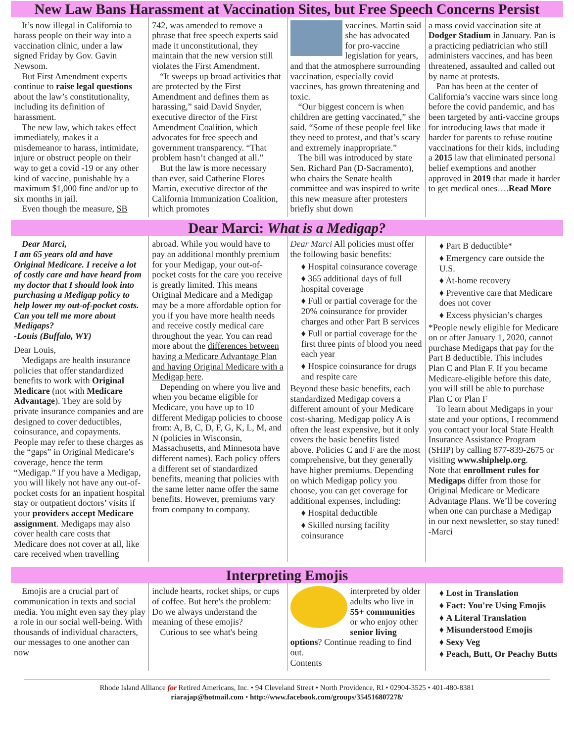New Law Bans Harassment at Vaccination Sites, but Free Speech Concerns Persist
It’s now illegal in California to harass people on their way into a vaccination clinic, under a law signed Friday by Gov. Gavin Newsom.
But First Amendment experts continue to raise legal questions about the law’s constitutionality, including its definition of harassment.
The new law, which takes effect immediately, makes it a misdemeanor to harass, intimidate, injure or obstruct people on their way to get a covid -19 or any other kind of vaccine, punishable by a maximum $1,000 fine and/or up to six months in jail.
Even though the measure, SB
742, was amended to remove a phrase that free speech experts said made it unconstitutional, they maintain that the new version still violates the First Amendment.
“It sweeps up broad activities that are protected by the First Amendment and defines them as harassing,” said David Snyder, executive director of the First Amendment Coalition, which advocates for free speech and government transparency. “That problem hasn’t changed at all.”
But the law is more necessary than ever, said Catherine Flores Martin, executive director of the California Immunization Coalition, which promotes
vaccines. Martin said she has advocated for pro-vaccine legislation for years, and that the atmosphere surrounding vaccination, especially covid vaccines, has grown threatening and toxic.
“Our biggest concern is when children are getting vaccinated,” she said. “Some of these people feel like they need to protest, and that’s scary and extremely inappropriate.”
The bill was introduced by state Sen. Richard Pan (D-Sacramento), who chairs the Senate health committee and was inspired to write this new measure after protesters briefly shut down
a mass covid vaccination site at Dodger Stadium in January. Pan is a practicing pediatrician who still administers vaccines, and has been threatened, assaulted and called out by name at protests.
Pan has been at the center of California’s vaccine wars since long before the covid pandemic, and has been targeted by anti-vaccine groups for introducing laws that made it harder for parents to refuse routine vaccinations for their kids, including a 2015 law that eliminated personal belief exemptions and another approved in 2019 that made it harder to get medical ones….Read More
Dear Marci: What is a Medigap?
Dear Marci,
I am 65 years old and have Original Medicare. I receive a lot of costly care and have heard from my doctor that I should look into purchasing a Medigap policy to help lower my out-of-pocket costs. Can you tell me more about Medigaps?
-Louis (Buffalo, WY)
Dear Louis,
Medigaps are health insurance policies that offer standardized benefits to work with Original Medicare (not with Medicare Advantage). They are sold by private insurance companies and are designed to cover deductibles, coinsurance, and copayments. People may refer to these charges as the “gaps” in Original Medicare’s coverage, hence the term “Medigap.” If you have a Medigap, you will likely not have any out-of-pocket costs for an inpatient hospital stay or outpatient doctors’ visits if your providers accept Medicare assignment. Medigaps may also cover health care costs that Medicare does not cover at all, like care received when travelling
abroad. While you would have to pay an additional monthly premium for your Medigap, your out-of-pocket costs for the care you receive is greatly limited. This means Original Medicare and a Medigap may be a more affordable option for you if you have more health needs and receive costly medical care throughout the year. You can read more about the differences between having a Medicare Advantage Plan and having Original Medicare with a Medigap here.
Depending on where you live and when you became eligible for Medicare, you have up to 10 different Medigap policies to choose from: A, B, C, D, F, G, K, L, M, and N (policies in Wisconsin, Massachusetts, and Minnesota have different names). Each policy offers a different set of standardized benefits, meaning that policies with the same letter name offer the same benefits. However, premiums vary from company to company.
Dear Marci All policies must offer the following basic benefits:
♦ Hospital coinsurance coverage
♦ 365 additional days of full hospital coverage
♦ Full or partial coverage for the 20% coinsurance for provider charges and other Part B services
♦ Full or partial coverage for the first three pints of blood you need each year
♦ Hospice coinsurance for drugs and respite care
Beyond these basic benefits, each standardized Medigap covers a different amount of your Medicare cost-sharing. Medigap policy A is often the least expensive, but it only covers the basic benefits listed above. Policies C and F are the most comprehensive, but they generally have higher premiums. Depending on which Medigap policy you choose, you can get coverage for additional expenses, including:
♦ Hospital deductible
♦ Skilled nursing facility coinsurance
♦ Part B deductible*
♦ Emergency care outside the U.S.
♦ At-home recovery
♦ Preventive care that Medicare does not cover
♦ Excess physician’s charges
*People newly eligible for Medicare on or after January 1, 2020, cannot purchase Medigaps that pay for the Part B deductible. This includes Plan C and Plan F. If you became Medicare-eligible before this date, you will still be able to purchase Plan C or Plan F
To learn about Medigaps in your state and your options, I recommend you contact your local State Health Insurance Assistance Program (SHIP) by calling 877-839-2675 or visiting www.shiphelp.org.
Note that enrollment rules for Medigaps differ from those for Original Medicare or Medicare Advantage Plans. We’ll be covering when one can purchase a Medigap in our next newsletter, so stay tuned!
-Marci
Interpreting Emojis
Emojis are a crucial part of communication in texts and social media. You might even say they play a role in our social well-being. With thousands of individual characters, our messages to one another can now
include hearts, rocket ships, or cups of coffee. But here's the problem: Do we always understand the meaning of these emojis?
Curious to see what's being
interpreted by older adults who live in 55+ communities or who enjoy other senior living options? Continue reading to find out.
Contents
♦ Lost in Translation
♦ Fact: You're Using Emojis
♦ A Literal Translation
♦ Misunderstood Emojis
♦ Sexy Veg
♦ Peach, Butt, Or Peachy Butts
Rhode Island Alliance for Retired Americans, Inc. • 94 Cleveland Street • North Providence, RI • 02904-3525 • 401-480-8381
riarajap@hotmail.com • http://www.facebook.com/groups/354516807278/